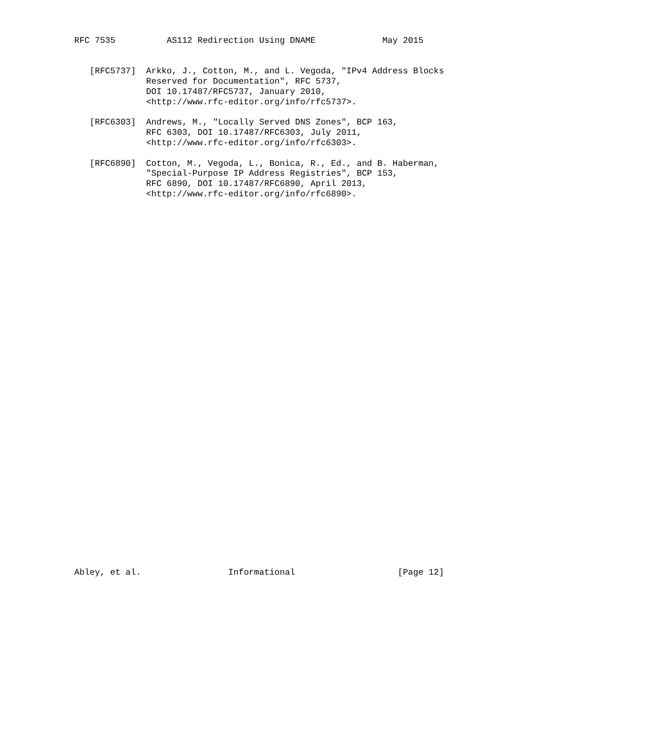RFC 7535          AS112 Redirection Using DNAME             May 2015


   [RFC5737]  Arkko, J., Cotton, M., and L. Vegoda, "IPv4 Address Blocks
              Reserved for Documentation", RFC 5737,
              DOI 10.17487/RFC5737, January 2010,
              <http://www.rfc-editor.org/info/rfc5737>.

   [RFC6303]  Andrews, M., "Locally Served DNS Zones", BCP 163,
              RFC 6303, DOI 10.17487/RFC6303, July 2011,
              <http://www.rfc-editor.org/info/rfc6303>.

   [RFC6890]  Cotton, M., Vegoda, L., Bonica, R., Ed., and B. Haberman,
              "Special-Purpose IP Address Registries", BCP 153,
              RFC 6890, DOI 10.17487/RFC6890, April 2013,
              <http://www.rfc-editor.org/info/rfc6890>.




































Abley, et al.                 Informational                    [Page 12]